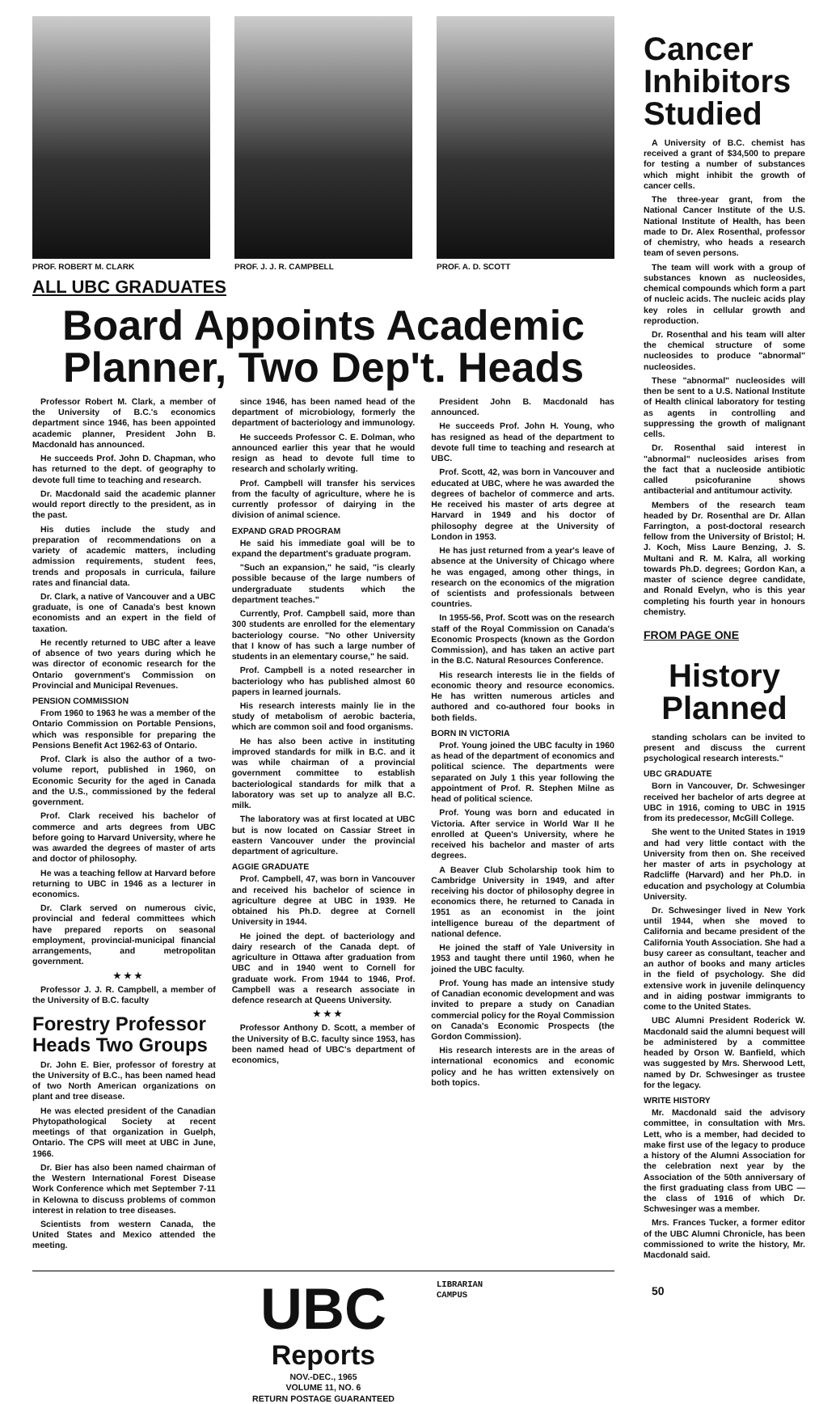PROF. ROBERT M. CLARK PROF. J. J. R. CAMPBELL PROF. A. D. SCOTT
ALL UBC GRADUATES
Board Appoints Academic Planner, Two Dep't. Heads
Professor Robert M. Clark, a member of the University of B.C.'s economics department since 1946, has been appointed academic planner, President John B. Macdonald has announced.
He succeeds Prof. John D. Chapman, who has returned to the dept. of geography to devote full time to teaching and research.
Dr. Macdonald said the academic planner would report directly to the president, as in the past.
His duties include the study and preparation of recommendations on a variety of academic matters, including admission requirements, student fees, trends and proposals in curricula, failure rates and financial data.
Dr. Clark, a native of Vancouver and a UBC graduate, is one of Canada's best known economists and an expert in the field of taxation.
He recently returned to UBC after a leave of absence of two years during which he was director of economic research for the Ontario government's Commission on Provincial and Municipal Revenues.
PENSION COMMISSION
From 1960 to 1963 he was a member of the Ontario Commission on Portable Pensions, which was responsible for preparing the Pensions Benefit Act 1962-63 of Ontario.
Prof. Clark is also the author of a two-volume report, published in 1960, on Economic Security for the aged in Canada and the U.S., commissioned by the federal government.
Prof. Clark received his bachelor of commerce and arts degrees from UBC before going to Harvard University, where he was awarded the degrees of master of arts and doctor of philosophy.
He was a teaching fellow at Harvard before returning to UBC in 1946 as a lecturer in economics.
Dr. Clark served on numerous civic, provincial and federal committees which have prepared reports on seasonal employment, provincial-municipal financial arrangements, and metropolitan government.
★ ★ ★
Professor J. J. R. Campbell, a member of the University of B.C. faculty
Forestry Professor Heads Two Groups
Dr. John E. Bier, professor of forestry at the University of B.C., has been named head of two North American organizations on plant and tree disease.
He was elected president of the Canadian Phytopathological Society at recent meetings of that organization in Guelph, Ontario. The CPS will meet at UBC in June, 1966.
Dr. Bier has also been named chairman of the Western International Forest Disease Work Conference which met September 7-11 in Kelowna to discuss problems of common interest in relation to tree diseases.
Scientists from western Canada, the United States and Mexico attended the meeting.
since 1946, has been named head of the department of microbiology, formerly the department of bacteriology and immunology.
He succeeds Professor C. E. Dolman, who announced earlier this year that he would resign as head to devote full time to research and scholarly writing.
Prof. Campbell will transfer his services from the faculty of agriculture, where he is currently professor of dairying in the division of animal science.
EXPAND GRAD PROGRAM
He said his immediate goal will be to expand the department's graduate program.
"Such an expansion," he said, "is clearly possible because of the large numbers of undergraduate students which the department teaches."
Currently, Prof. Campbell said, more than 300 students are enrolled for the elementary bacteriology course. "No other University that I know of has such a large number of students in an elementary course," he said.
Prof. Campbell is a noted researcher in bacteriology who has published almost 60 papers in learned journals.
His research interests mainly lie in the study of metabolism of aerobic bacteria, which are common soil and food organisms.
He has also been active in instituting improved standards for milk in B.C. and it was while chairman of a provincial government committee to establish bacteriological standards for milk that a laboratory was set up to analyze all B.C. milk.
The laboratory was at first located at UBC but is now located on Cassiar Street in eastern Vancouver under the provincial department of agriculture.
AGGIE GRADUATE
Prof. Campbell, 47, was born in Vancouver and received his bachelor of science in agriculture degree at UBC in 1939. He obtained his Ph.D. degree at Cornell University in 1944.
He joined the dept. of bacteriology and dairy research of the Canada dept. of agriculture in Ottawa after graduation from UBC and in 1940 went to Cornell for graduate work. From 1944 to 1946, Prof. Campbell was a research associate in defence research at Queens University.
★ ★ ★
Professor Anthony D. Scott, a member of the University of B.C. faculty since 1953, has been named head of UBC's department of economics,
President John B. Macdonald has announced.
He succeeds Prof. John H. Young, who has resigned as head of the department to devote full time to teaching and research at UBC.
Prof. Scott, 42, was born in Vancouver and educated at UBC, where he was awarded the degrees of bachelor of commerce and arts. He received his master of arts degree at Harvard in 1949 and his doctor of philosophy degree at the University of London in 1953.
He has just returned from a year's leave of absence at the University of Chicago where he was engaged, among other things, in research on the economics of the migration of scientists and professionals between countries.
In 1955-56, Prof. Scott was on the research staff of the Royal Commission on Canada's Economic Prospects (known as the Gordon Commission), and has taken an active part in the B.C. Natural Resources Conference.
His research interests lie in the fields of economic theory and resource economics. He has written numerous articles and authored and co-authored four books in both fields.
BORN IN VICTORIA
Prof. Young joined the UBC faculty in 1960 as head of the department of economics and political science. The departments were separated on July 1 this year following the appointment of Prof. R. Stephen Milne as head of political science.
Prof. Young was born and educated in Victoria. After service in World War II he enrolled at Queen's University, where he received his bachelor and master of arts degrees.
A Beaver Club Scholarship took him to Cambridge University in 1949, and after receiving his doctor of philosophy degree in economics there, he returned to Canada in 1951 as an economist in the joint intelligence bureau of the department of national defence.
He joined the staff of Yale University in 1953 and taught there until 1960, when he joined the UBC faculty.
Prof. Young has made an intensive study of Canadian economic development and was invited to prepare a study on Canadian commercial policy for the Royal Commission on Canada's Economic Prospects (the Gordon Commission).
His research interests are in the areas of international economics and economic policy and he has written extensively on both topics.
UBC
Reports
NOV.-DEC., 1965
VOLUME 11, NO. 6
RETURN POSTAGE GUARANTEED
LIBRARIAN
CAMPUS
Cancer Inhibitors Studied
A University of B.C. chemist has received a grant of $34,500 to prepare for testing a number of substances which might inhibit the growth of cancer cells.
The three-year grant, from the National Cancer Institute of the U.S. National Institute of Health, has been made to Dr. Alex Rosenthal, professor of chemistry, who heads a research team of seven persons.
The team will work with a group of substances known as nucleosides, chemical compounds which form a part of nucleic acids. The nucleic acids play key roles in cellular growth and reproduction.
Dr. Rosenthal and his team will alter the chemical structure of some nucleosides to produce "abnormal" nucleosides.
These "abnormal" nucleosides will then be sent to a U.S. National Institute of Health clinical laboratory for testing as agents in controlling and suppressing the growth of malignant cells.
Dr. Rosenthal said interest in "abnormal" nucleosides arises from the fact that a nucleoside antibiotic called psicofuranine shows antibacterial and antitumour activity.
Members of the research team headed by Dr. Rosenthal are Dr. Allan Farrington, a post-doctoral research fellow from the University of Bristol; H. J. Koch, Miss Laure Benzing, J. S. Multani and R. M. Kalra, all working towards Ph.D. degrees; Gordon Kan, a master of science degree candidate, and Ronald Evelyn, who is this year completing his fourth year in honours chemistry.
FROM PAGE ONE
History Planned
standing scholars can be invited to present and discuss the current psychological research interests."
UBC GRADUATE
Born in Vancouver, Dr. Schwesinger received her bachelor of arts degree at UBC in 1916, coming to UBC in 1915 from its predecessor, McGill College.
She went to the United States in 1919 and had very little contact with the University from then on. She received her master of arts in psychology at Radcliffe (Harvard) and her Ph.D. in education and psychology at Columbia University.
Dr. Schwesinger lived in New York until 1944, when she moved to California and became president of the California Youth Association. She had a busy career as consultant, teacher and an author of books and many articles in the field of psychology. She did extensive work in juvenile delinquency and in aiding postwar immigrants to come to the United States.
UBC Alumni President Roderick W. Macdonald said the alumni bequest will be administered by a committee headed by Orson W. Banfield, which was suggested by Mrs. Sherwood Lett, named by Dr. Schwesinger as trustee for the legacy.
WRITE HISTORY
Mr. Macdonald said the advisory committee, in consultation with Mrs. Lett, who is a member, had decided to make first use of the legacy to produce a history of the Alumni Association for the celebration next year by the Association of the 50th anniversary of the first graduating class from UBC — the class of 1916 of which Dr. Schwesinger was a member.
Mrs. Frances Tucker, a former editor of the UBC Alumni Chronicle, has been commissioned to write the history, Mr. Macdonald said.
50